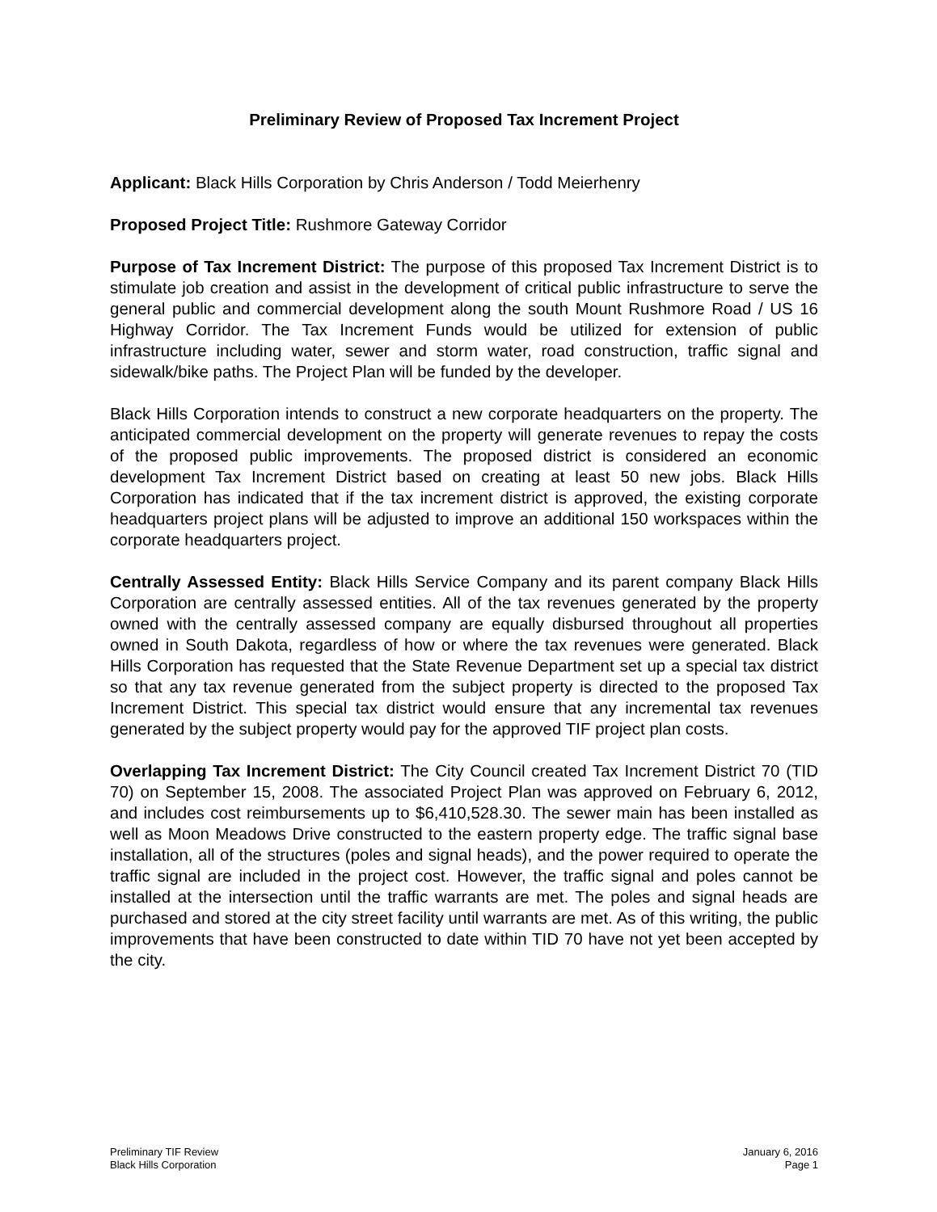Preliminary Review of Proposed Tax Increment Project
Applicant: Black Hills Corporation by Chris Anderson / Todd Meierhenry
Proposed Project Title: Rushmore Gateway Corridor
Purpose of Tax Increment District: The purpose of this proposed Tax Increment District is to stimulate job creation and assist in the development of critical public infrastructure to serve the general public and commercial development along the south Mount Rushmore Road / US 16 Highway Corridor. The Tax Increment Funds would be utilized for extension of public infrastructure including water, sewer and storm water, road construction, traffic signal and sidewalk/bike paths. The Project Plan will be funded by the developer.
Black Hills Corporation intends to construct a new corporate headquarters on the property. The anticipated commercial development on the property will generate revenues to repay the costs of the proposed public improvements. The proposed district is considered an economic development Tax Increment District based on creating at least 50 new jobs. Black Hills Corporation has indicated that if the tax increment district is approved, the existing corporate headquarters project plans will be adjusted to improve an additional 150 workspaces within the corporate headquarters project.
Centrally Assessed Entity: Black Hills Service Company and its parent company Black Hills Corporation are centrally assessed entities. All of the tax revenues generated by the property owned with the centrally assessed company are equally disbursed throughout all properties owned in South Dakota, regardless of how or where the tax revenues were generated. Black Hills Corporation has requested that the State Revenue Department set up a special tax district so that any tax revenue generated from the subject property is directed to the proposed Tax Increment District. This special tax district would ensure that any incremental tax revenues generated by the subject property would pay for the approved TIF project plan costs.
Overlapping Tax Increment District: The City Council created Tax Increment District 70 (TID 70) on September 15, 2008. The associated Project Plan was approved on February 6, 2012, and includes cost reimbursements up to $6,410,528.30. The sewer main has been installed as well as Moon Meadows Drive constructed to the eastern property edge. The traffic signal base installation, all of the structures (poles and signal heads), and the power required to operate the traffic signal are included in the project cost. However, the traffic signal and poles cannot be installed at the intersection until the traffic warrants are met. The poles and signal heads are purchased and stored at the city street facility until warrants are met. As of this writing, the public improvements that have been constructed to date within TID 70 have not yet been accepted by the city.
Preliminary TIF Review
Black Hills Corporation
January 6, 2016
Page 1